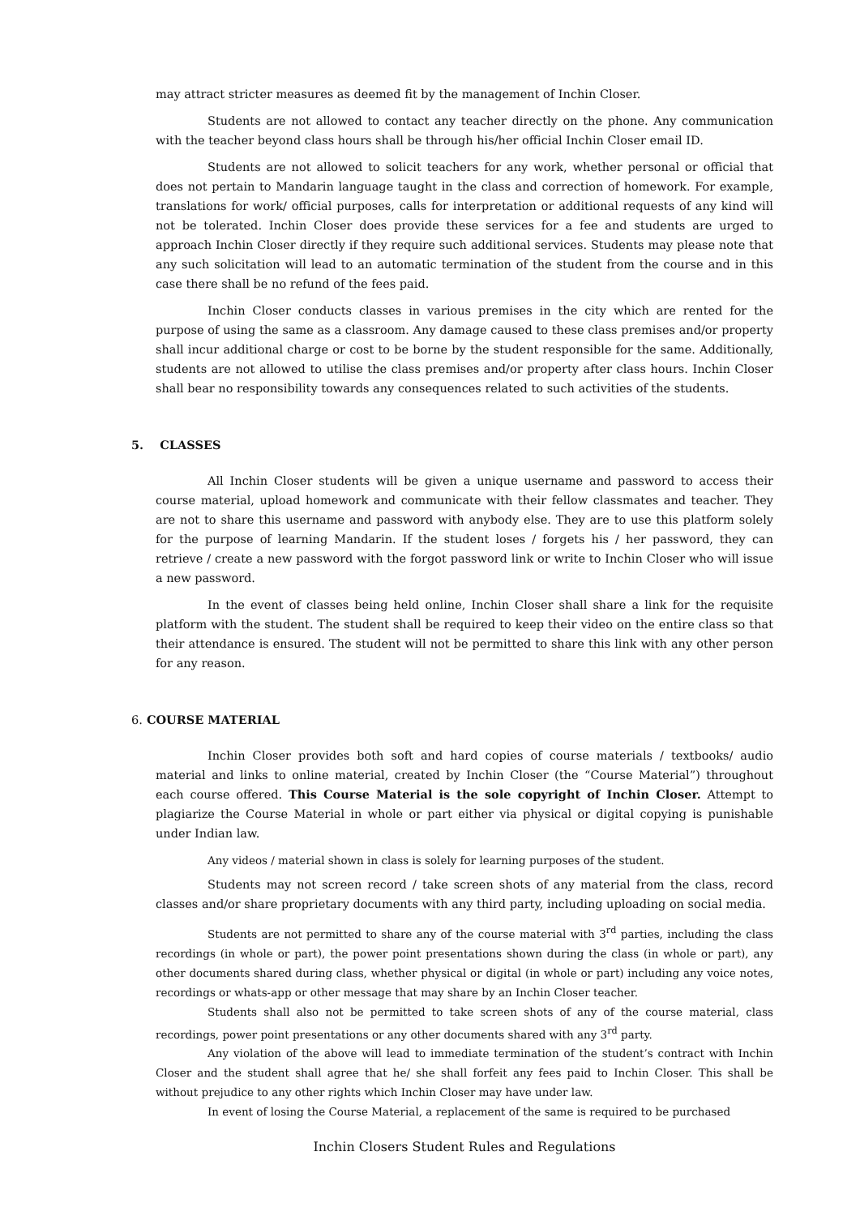may attract stricter measures as deemed fit by the management of Inchin Closer.
Students are not allowed to contact any teacher directly on the phone. Any communication with the teacher beyond class hours shall be through his/her official Inchin Closer email ID.
Students are not allowed to solicit teachers for any work, whether personal or official that does not pertain to Mandarin language taught in the class and correction of homework. For example, translations for work/ official purposes, calls for interpretation or additional requests of any kind will not be tolerated. Inchin Closer does provide these services for a fee and students are urged to approach Inchin Closer directly if they require such additional services. Students may please note that any such solicitation will lead to an automatic termination of the student from the course and in this case there shall be no refund of the fees paid.
Inchin Closer conducts classes in various premises in the city which are rented for the purpose of using the same as a classroom. Any damage caused to these class premises and/or property shall incur additional charge or cost to be borne by the student responsible for the same. Additionally, students are not allowed to utilise the class premises and/or property after class hours. Inchin Closer shall bear no responsibility towards any consequences related to such activities of the students.
5. CLASSES
All Inchin Closer students will be given a unique username and password to access their course material, upload homework and communicate with their fellow classmates and teacher. They are not to share this username and password with anybody else. They are to use this platform solely for the purpose of learning Mandarin. If the student loses / forgets his / her password, they can retrieve / create a new password with the forgot password link or write to Inchin Closer who will issue a new password.
In the event of classes being held online, Inchin Closer shall share a link for the requisite platform with the student. The student shall be required to keep their video on the entire class so that their attendance is ensured. The student will not be permitted to share this link with any other person for any reason.
6. COURSE MATERIAL
Inchin Closer provides both soft and hard copies of course materials / textbooks/ audio material and links to online material, created by Inchin Closer (the “Course Material”) throughout each course offered. This Course Material is the sole copyright of Inchin Closer. Attempt to plagiarize the Course Material in whole or part either via physical or digital copying is punishable under Indian law.
Any videos / material shown in class is solely for learning purposes of the student.
Students may not screen record / take screen shots of any material from the class, record classes and/or share proprietary documents with any third party, including uploading on social media.
Students are not permitted to share any of the course material with 3<sup>rd</sup> parties, including the class recordings (in whole or part), the power point presentations shown during the class (in whole or part), any other documents shared during class, whether physical or digital (in whole or part) including any voice notes, recordings or whats-app or other message that may share by an Inchin Closer teacher.
Students shall also not be permitted to take screen shots of any of the course material, class recordings, power point presentations or any other documents shared with any 3<sup>rd</sup> party.
Any violation of the above will lead to immediate termination of the student’s contract with Inchin Closer and the student shall agree that he/ she shall forfeit any fees paid to Inchin Closer. This shall be without prejudice to any other rights which Inchin Closer may have under law.
In event of losing the Course Material, a replacement of the same is required to be purchased
Inchin Closers Student Rules and Regulations